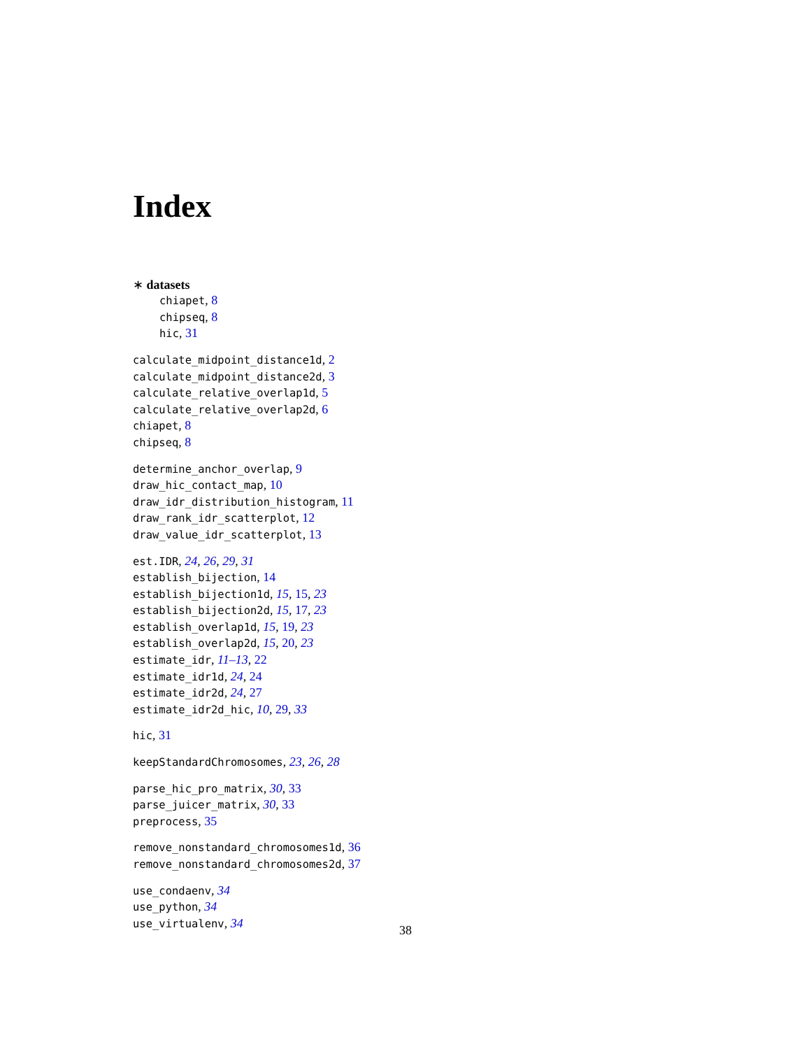Index
∗ datasets
chiapet, 8
chipseq, 8
hic, 31
calculate_midpoint_distance1d, 2
calculate_midpoint_distance2d, 3
calculate_relative_overlap1d, 5
calculate_relative_overlap2d, 6
chiapet, 8
chipseq, 8
determine_anchor_overlap, 9
draw_hic_contact_map, 10
draw_idr_distribution_histogram, 11
draw_rank_idr_scatterplot, 12
draw_value_idr_scatterplot, 13
est.IDR, 24, 26, 29, 31
establish_bijection, 14
establish_bijection1d, 15, 15, 23
establish_bijection2d, 15, 17, 23
establish_overlap1d, 15, 19, 23
establish_overlap2d, 15, 20, 23
estimate_idr, 11–13, 22
estimate_idr1d, 24, 24
estimate_idr2d, 24, 27
estimate_idr2d_hic, 10, 29, 33
hic, 31
keepStandardChromosomes, 23, 26, 28
parse_hic_pro_matrix, 30, 33
parse_juicer_matrix, 30, 33
preprocess, 35
remove_nonstandard_chromosomes1d, 36
remove_nonstandard_chromosomes2d, 37
use_condaenv, 34
use_python, 34
use_virtualenv, 34
38